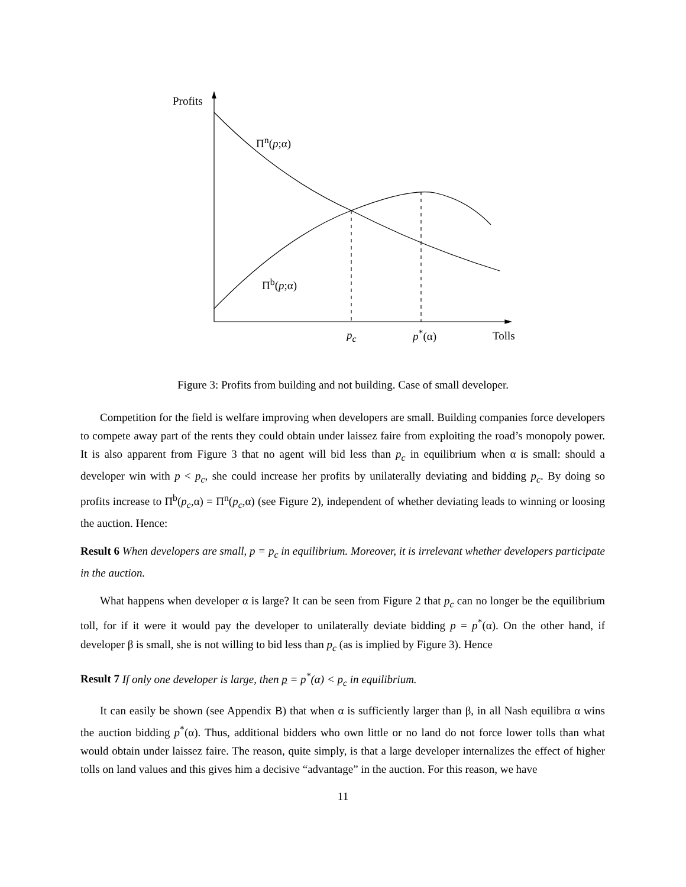Profits
Π<sup>n</sup>(p;α)
Π<sup>b</sup>(p;α)
p<sub>c</sub> p<sup>*</sup>(α) Tolls
Figure 3: Profits from building and not building. Case of small developer.
Competition for the field is welfare improving when developers are small. Building companies force developers to compete away part of the rents they could obtain under laissez faire from exploiting the road’s monopoly power. It is also apparent from Figure 3 that no agent will bid less than p<sub>c</sub> in equilibrium when α is small: should a developer win with p < p<sub>c</sub>, she could increase her profits by unilaterally deviating and bidding p<sub>c</sub>. By doing so profits increase to Π<sup>b</sup>(p<sub>c</sub>,α) = Π<sup>n</sup>(p<sub>c</sub>,α) (see Figure 2), independent of whether deviating leads to winning or loosing the auction. Hence:
Result 6 When developers are small, p = p<sub>c</sub> in equilibrium. Moreover, it is irrelevant whether developers participate in the auction.
What happens when developer α is large? It can be seen from Figure 2 that p<sub>c</sub> can no longer be the equilibrium toll, for if it were it would pay the developer to unilaterally deviate bidding p = p<sup>*</sup>(α). On the other hand, if developer β is small, she is not willing to bid less than p<sub>c</sub> (as is implied by Figure 3). Hence
Result 7 If only one developer is large, then p = p<sup>*</sup>(α) < p<sub>c</sub> in equilibrium.
It can easily be shown (see Appendix B) that when α is sufficiently larger than β, in all Nash equilibra α wins the auction bidding p<sup>*</sup>(α). Thus, additional bidders who own little or no land do not force lower tolls than what would obtain under laissez faire. The reason, quite simply, is that a large developer internalizes the effect of higher tolls on land values and this gives him a decisive “advantage” in the auction. For this reason, we have
11